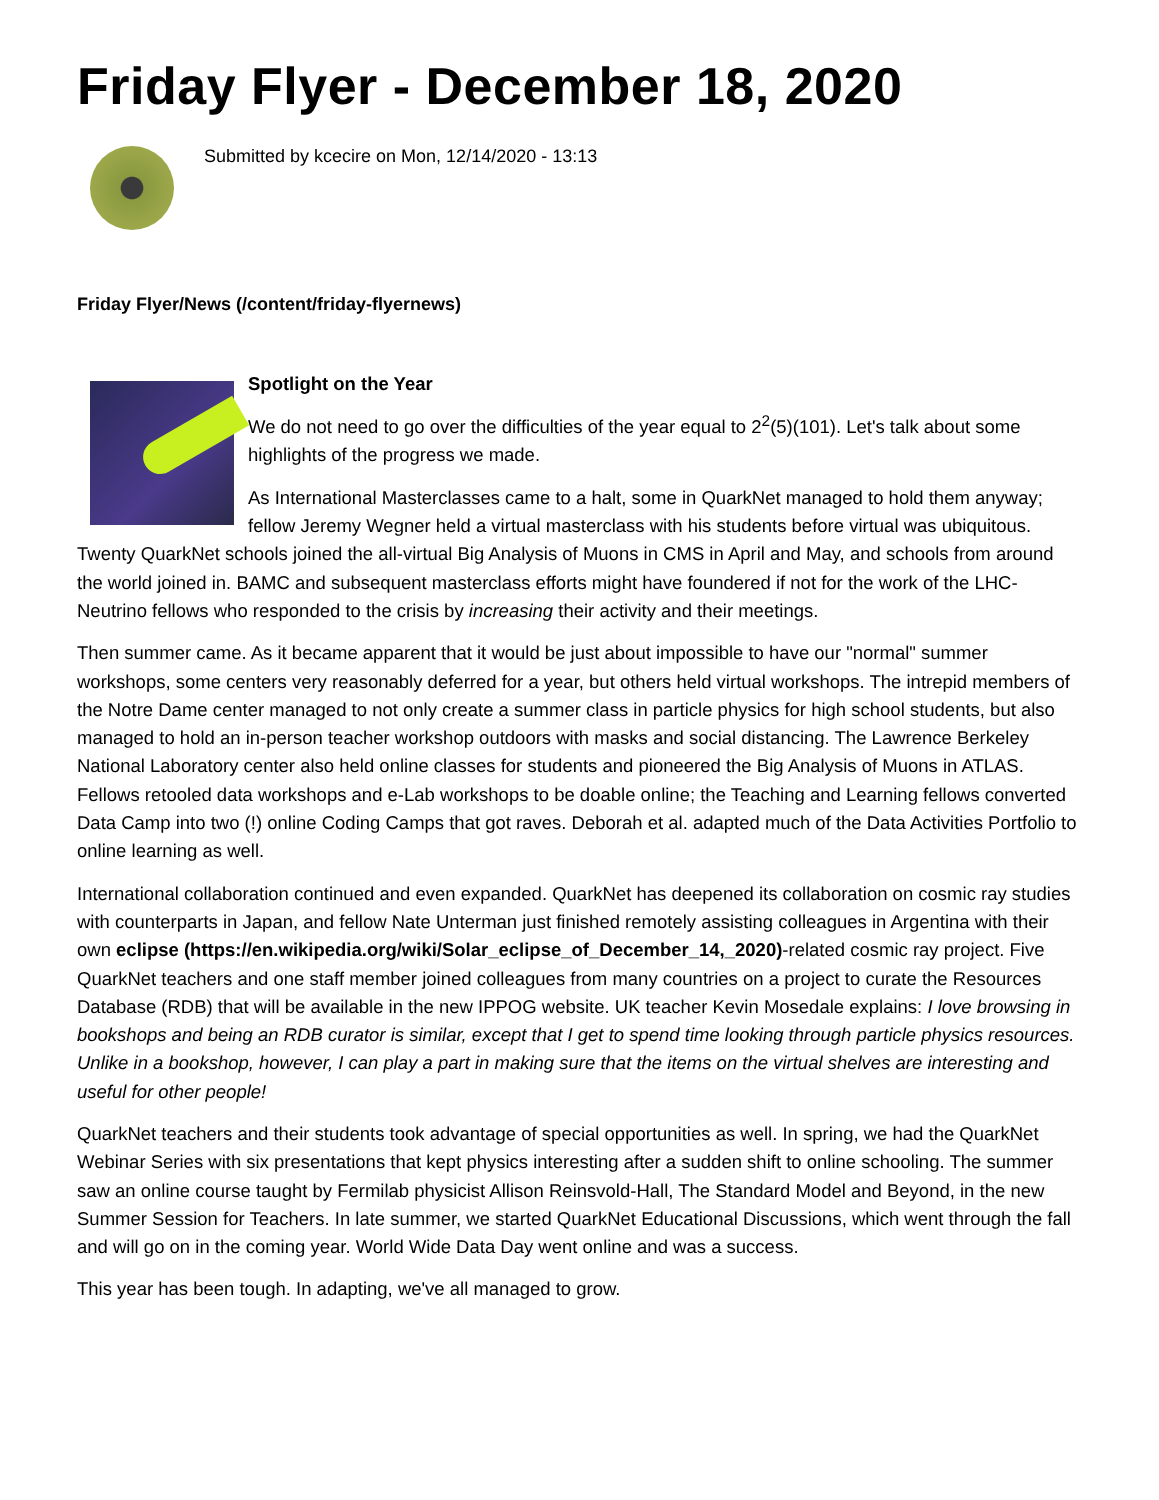Friday Flyer - December 18, 2020
Submitted by kcecire on Mon, 12/14/2020 - 13:13
Friday Flyer/News (/content/friday-flyernews)
Spotlight on the Year
We do not need to go over the difficulties of the year equal to 2<sup>2</sup>(5)(101). Let's talk about some highlights of the progress we made.
As International Masterclasses came to a halt, some in QuarkNet managed to hold them anyway; fellow Jeremy Wegner held a virtual masterclass with his students before virtual was ubiquitous. Twenty QuarkNet schools joined the all-virtual Big Analysis of Muons in CMS in April and May, and schools from around the world joined in. BAMC and subsequent masterclass efforts might have foundered if not for the work of the LHC-Neutrino fellows who responded to the crisis by increasing their activity and their meetings.
Then summer came. As it became apparent that it would be just about impossible to have our "normal" summer workshops, some centers very reasonably deferred for a year, but others held virtual workshops. The intrepid members of the Notre Dame center managed to not only create a summer class in particle physics for high school students, but also managed to hold an in-person teacher workshop outdoors with masks and social distancing. The Lawrence Berkeley National Laboratory center also held online classes for students and pioneered the Big Analysis of Muons in ATLAS. Fellows retooled data workshops and e-Lab workshops to be doable online; the Teaching and Learning fellows converted Data Camp into two (!) online Coding Camps that got raves. Deborah et al. adapted much of the Data Activities Portfolio to online learning as well.
International collaboration continued and even expanded. QuarkNet has deepened its collaboration on cosmic ray studies with counterparts in Japan, and fellow Nate Unterman just finished remotely assisting colleagues in Argentina with their own eclipse (https://en.wikipedia.org/wiki/Solar_eclipse_of_December_14,_2020)-related cosmic ray project. Five QuarkNet teachers and one staff member joined colleagues from many countries on a project to curate the Resources Database (RDB) that will be available in the new IPPOG website. UK teacher Kevin Mosedale explains: I love browsing in bookshops and being an RDB curator is similar, except that I get to spend time looking through particle physics resources. Unlike in a bookshop, however, I can play a part in making sure that the items on the virtual shelves are interesting and useful for other people!
QuarkNet teachers and their students took advantage of special opportunities as well. In spring, we had the QuarkNet Webinar Series with six presentations that kept physics interesting after a sudden shift to online schooling. The summer saw an online course taught by Fermilab physicist Allison Reinsvold-Hall, The Standard Model and Beyond, in the new Summer Session for Teachers. In late summer, we started QuarkNet Educational Discussions, which went through the fall and will go on in the coming year. World Wide Data Day went online and was a success.
This year has been tough. In adapting, we've all managed to grow.